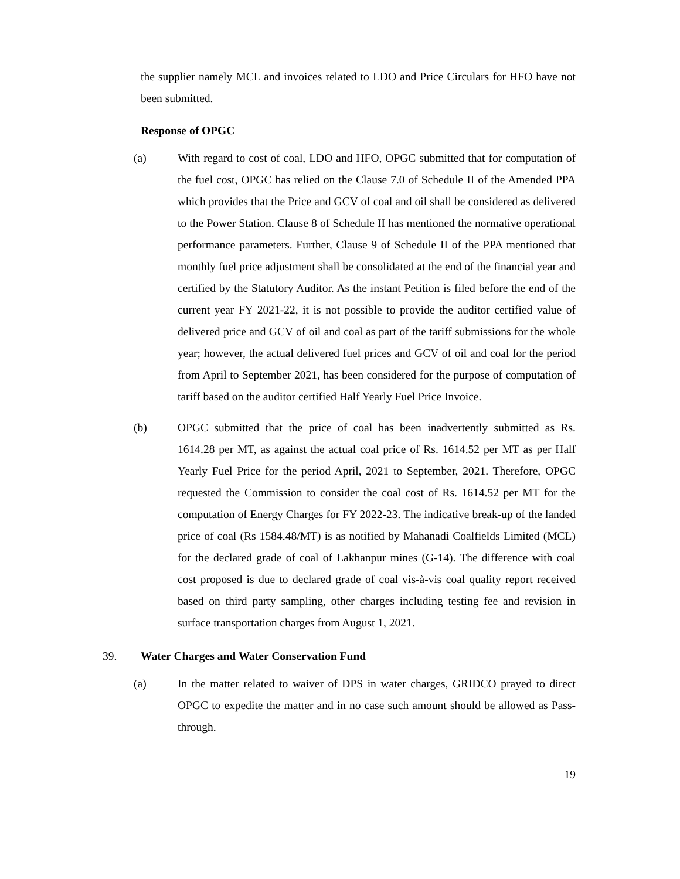the supplier namely MCL and invoices related to LDO and Price Circulars for HFO have not been submitted.
Response of OPGC
(a) With regard to cost of coal, LDO and HFO, OPGC submitted that for computation of the fuel cost, OPGC has relied on the Clause 7.0 of Schedule II of the Amended PPA which provides that the Price and GCV of coal and oil shall be considered as delivered to the Power Station. Clause 8 of Schedule II has mentioned the normative operational performance parameters. Further, Clause 9 of Schedule II of the PPA mentioned that monthly fuel price adjustment shall be consolidated at the end of the financial year and certified by the Statutory Auditor. As the instant Petition is filed before the end of the current year FY 2021-22, it is not possible to provide the auditor certified value of delivered price and GCV of oil and coal as part of the tariff submissions for the whole year; however, the actual delivered fuel prices and GCV of oil and coal for the period from April to September 2021, has been considered for the purpose of computation of tariff based on the auditor certified Half Yearly Fuel Price Invoice.
(b) OPGC submitted that the price of coal has been inadvertently submitted as Rs. 1614.28 per MT, as against the actual coal price of Rs. 1614.52 per MT as per Half Yearly Fuel Price for the period April, 2021 to September, 2021. Therefore, OPGC requested the Commission to consider the coal cost of Rs. 1614.52 per MT for the computation of Energy Charges for FY 2022-23. The indicative break-up of the landed price of coal (Rs 1584.48/MT) is as notified by Mahanadi Coalfields Limited (MCL) for the declared grade of coal of Lakhanpur mines (G-14). The difference with coal cost proposed is due to declared grade of coal vis-à-vis coal quality report received based on third party sampling, other charges including testing fee and revision in surface transportation charges from August 1, 2021.
39. Water Charges and Water Conservation Fund
(a) In the matter related to waiver of DPS in water charges, GRIDCO prayed to direct OPGC to expedite the matter and in no case such amount should be allowed as Pass-through.
19